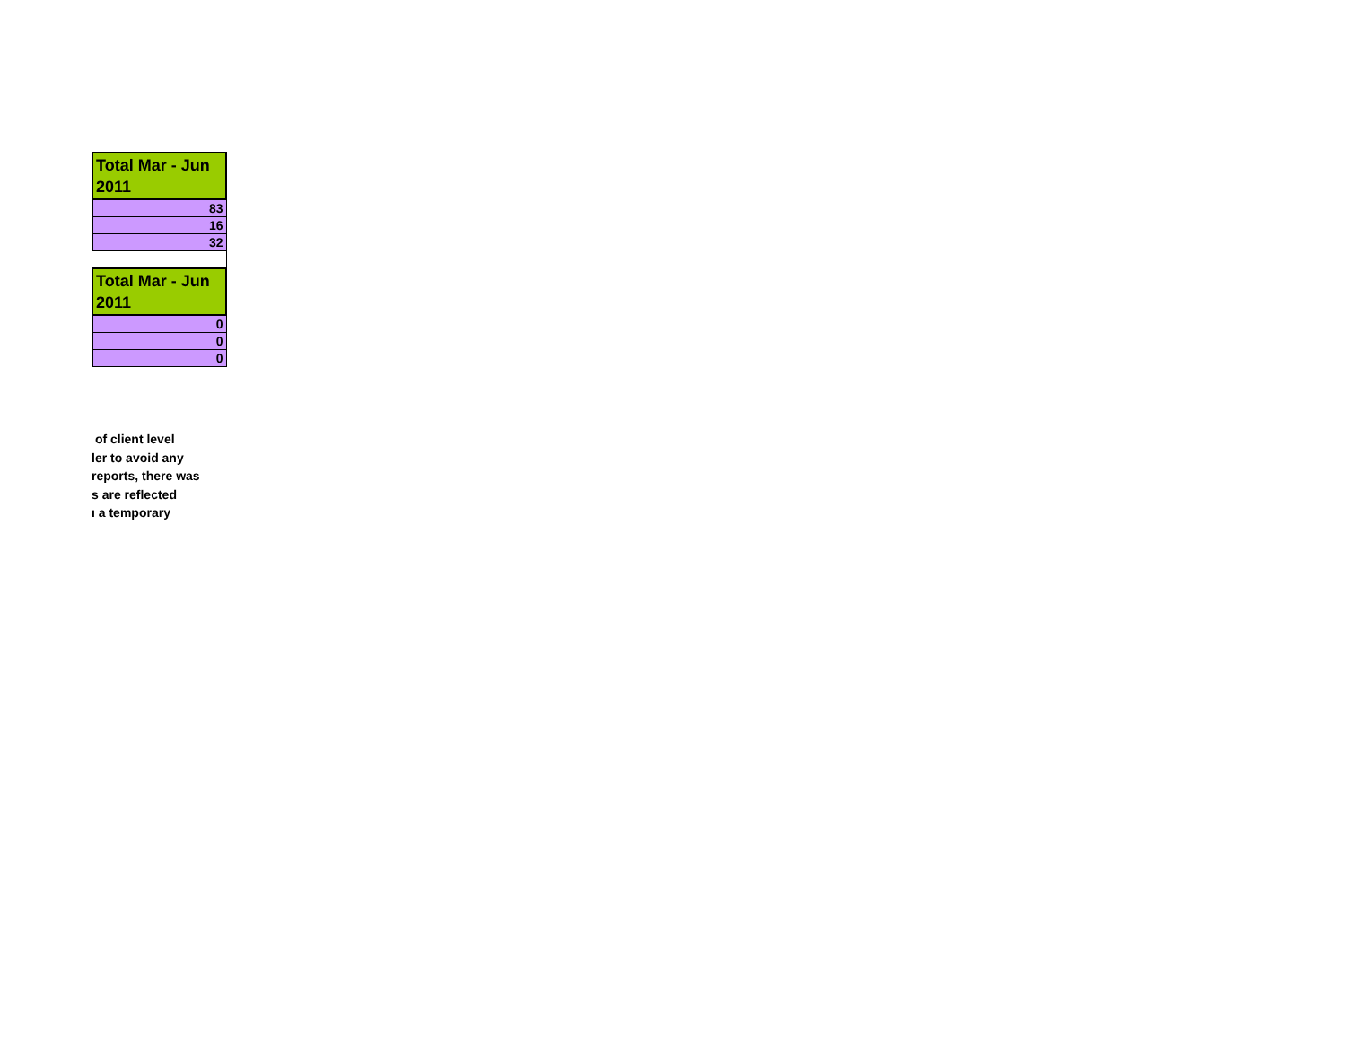| Total Mar - Jun 2011 |
| --- |
| 83 |
| 16 |
| 32 |
| Total Mar - Jun 2011 |
| --- |
| 0 |
| 0 |
| 0 |
of client level
ler to avoid any
reports, there was
s are reflected
ı a temporary